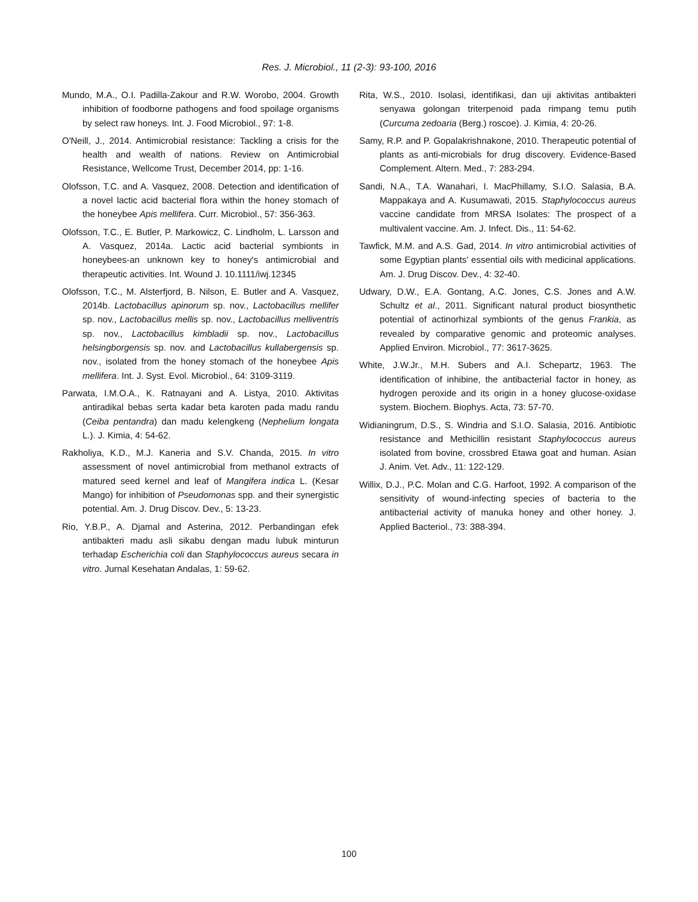Res. J. Microbiol., 11 (2-3): 93-100, 2016
Mundo, M.A., O.I. Padilla-Zakour and R.W. Worobo, 2004. Growth inhibition of foodborne pathogens and food spoilage organisms by select raw honeys. Int. J. Food Microbiol., 97: 1-8.
O'Neill, J., 2014. Antimicrobial resistance: Tackling a crisis for the health and wealth of nations. Review on Antimicrobial Resistance, Wellcome Trust, December 2014, pp: 1-16.
Olofsson, T.C. and A. Vasquez, 2008. Detection and identification of a novel lactic acid bacterial flora within the honey stomach of the honeybee Apis mellifera. Curr. Microbiol., 57: 356-363.
Olofsson, T.C., E. Butler, P. Markowicz, C. Lindholm, L. Larsson and A. Vasquez, 2014a. Lactic acid bacterial symbionts in honeybees-an unknown key to honey's antimicrobial and therapeutic activities. Int. Wound J. 10.1111/iwj.12345
Olofsson, T.C., M. Alsterfjord, B. Nilson, E. Butler and A. Vasquez, 2014b. Lactobacillus apinorum sp. nov., Lactobacillus mellifer sp. nov., Lactobacillus mellis sp. nov., Lactobacillus melliventris sp. nov., Lactobacillus kimbladii sp. nov., Lactobacillus helsingborgensis sp. nov. and Lactobacillus kullabergensis sp. nov., isolated from the honey stomach of the honeybee Apis mellifera. Int. J. Syst. Evol. Microbiol., 64: 3109-3119.
Parwata, I.M.O.A., K. Ratnayani and A. Listya, 2010. Aktivitas antiradikal bebas serta kadar beta karoten pada madu randu (Ceiba pentandra) dan madu kelengkeng (Nephelium longata L.). J. Kimia, 4: 54-62.
Rakholiya, K.D., M.J. Kaneria and S.V. Chanda, 2015. In vitro assessment of novel antimicrobial from methanol extracts of matured seed kernel and leaf of Mangifera indica L. (Kesar Mango) for inhibition of Pseudomonas spp. and their synergistic potential. Am. J. Drug Discov. Dev., 5: 13-23.
Rio, Y.B.P., A. Djamal and Asterina, 2012. Perbandingan efek antibakteri madu asli sikabu dengan madu lubuk minturun terhadap Escherichia coli dan Staphylococcus aureus secara in vitro. Jurnal Kesehatan Andalas, 1: 59-62.
Rita, W.S., 2010. Isolasi, identifikasi, dan uji aktivitas antibakteri senyawa golongan triterpenoid pada rimpang temu putih (Curcuma zedoaria (Berg.) roscoe). J. Kimia, 4: 20-26.
Samy, R.P. and P. Gopalakrishnakone, 2010. Therapeutic potential of plants as anti-microbials for drug discovery. Evidence-Based Complement. Altern. Med., 7: 283-294.
Sandi, N.A., T.A. Wanahari, I. MacPhillamy, S.I.O. Salasia, B.A. Mappakaya and A. Kusumawati, 2015. Staphylococcus aureus vaccine candidate from MRSA Isolates: The prospect of a multivalent vaccine. Am. J. Infect. Dis., 11: 54-62.
Tawfick, M.M. and A.S. Gad, 2014. In vitro antimicrobial activities of some Egyptian plants' essential oils with medicinal applications. Am. J. Drug Discov. Dev., 4: 32-40.
Udwary, D.W., E.A. Gontang, A.C. Jones, C.S. Jones and A.W. Schultz et al., 2011. Significant natural product biosynthetic potential of actinorhizal symbionts of the genus Frankia, as revealed by comparative genomic and proteomic analyses. Applied Environ. Microbiol., 77: 3617-3625.
White, J.W.Jr., M.H. Subers and A.I. Schepartz, 1963. The identification of inhibine, the antibacterial factor in honey, as hydrogen peroxide and its origin in a honey glucose-oxidase system. Biochem. Biophys. Acta, 73: 57-70.
Widianingrum, D.S., S. Windria and S.I.O. Salasia, 2016. Antibiotic resistance and Methicillin resistant Staphylococcus aureus isolated from bovine, crossbred Etawa goat and human. Asian J. Anim. Vet. Adv., 11: 122-129.
Willix, D.J., P.C. Molan and C.G. Harfoot, 1992. A comparison of the sensitivity of wound-infecting species of bacteria to the antibacterial activity of manuka honey and other honey. J. Applied Bacteriol., 73: 388-394.
100